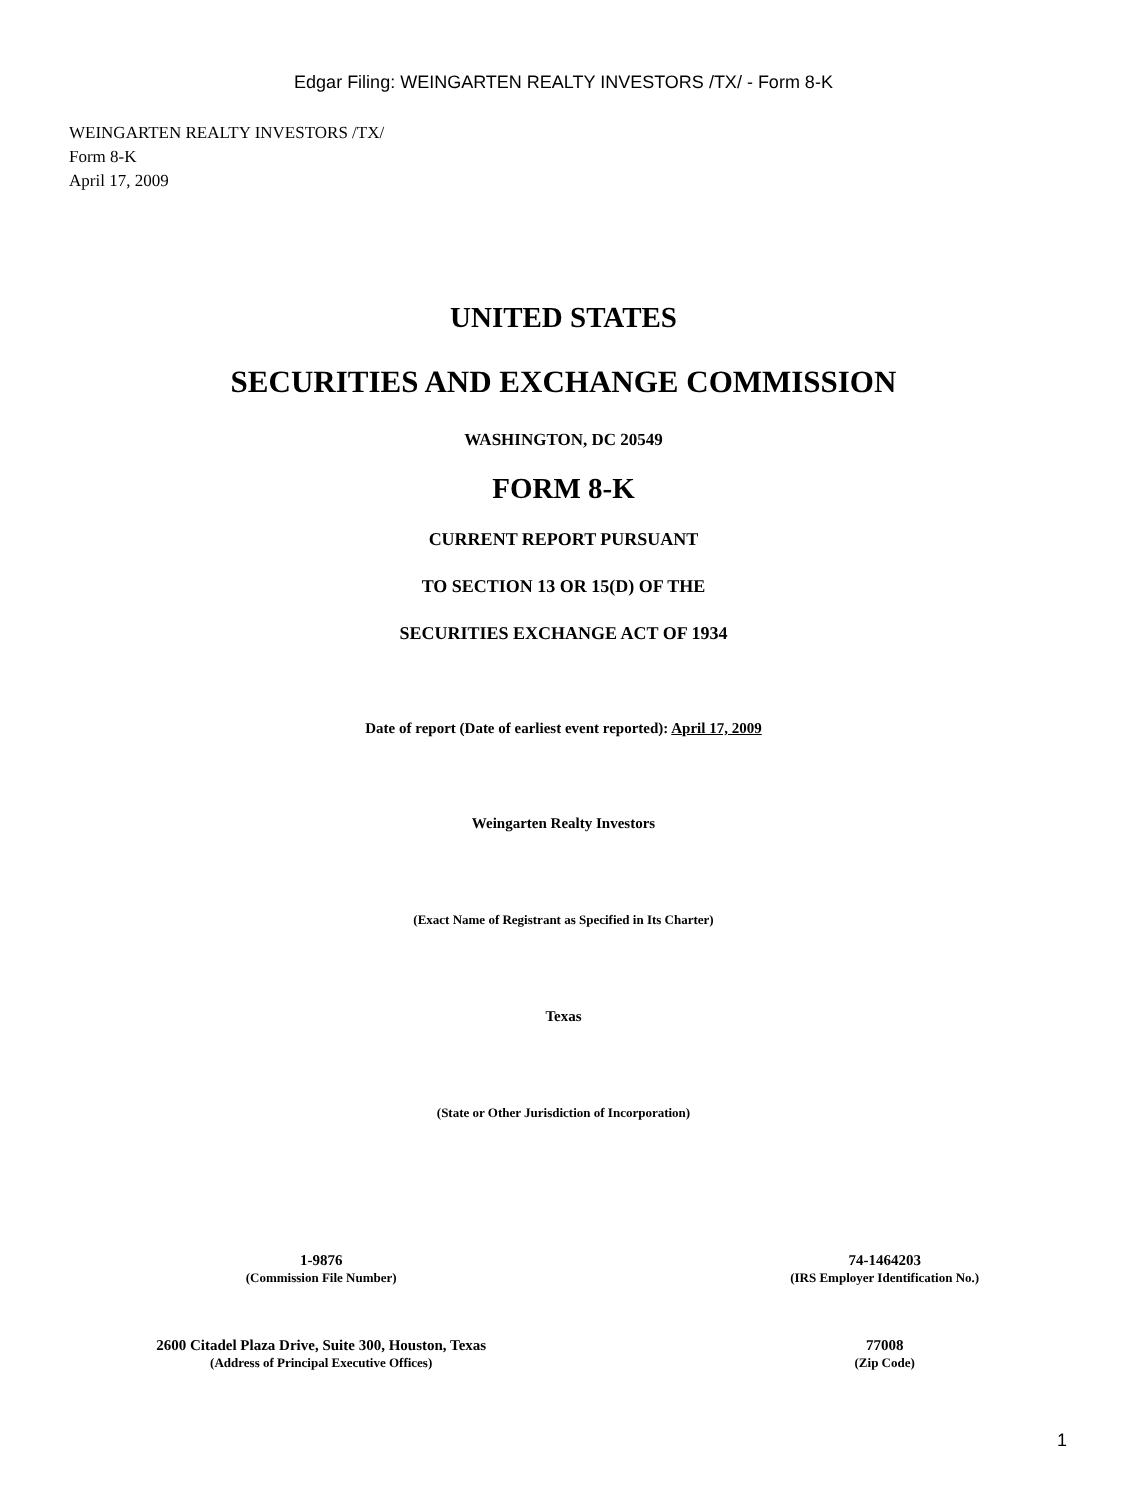Edgar Filing: WEINGARTEN REALTY INVESTORS /TX/ - Form 8-K
WEINGARTEN REALTY INVESTORS /TX/
Form 8-K
April 17, 2009
UNITED STATES
SECURITIES AND EXCHANGE COMMISSION
WASHINGTON, DC 20549
FORM 8-K
CURRENT REPORT PURSUANT
TO SECTION 13 OR 15(D) OF THE
SECURITIES EXCHANGE ACT OF 1934
Date of report (Date of earliest event reported): April 17, 2009
Weingarten Realty Investors
(Exact Name of Registrant as Specified in Its Charter)
Texas
(State or Other Jurisdiction of Incorporation)
| 1-9876 (Commission File Number) | 74-1464203 (IRS Employer Identification No.) |
| 2600 Citadel Plaza Drive, Suite 300, Houston, Texas (Address of Principal Executive Offices) | 77008 (Zip Code) |
1